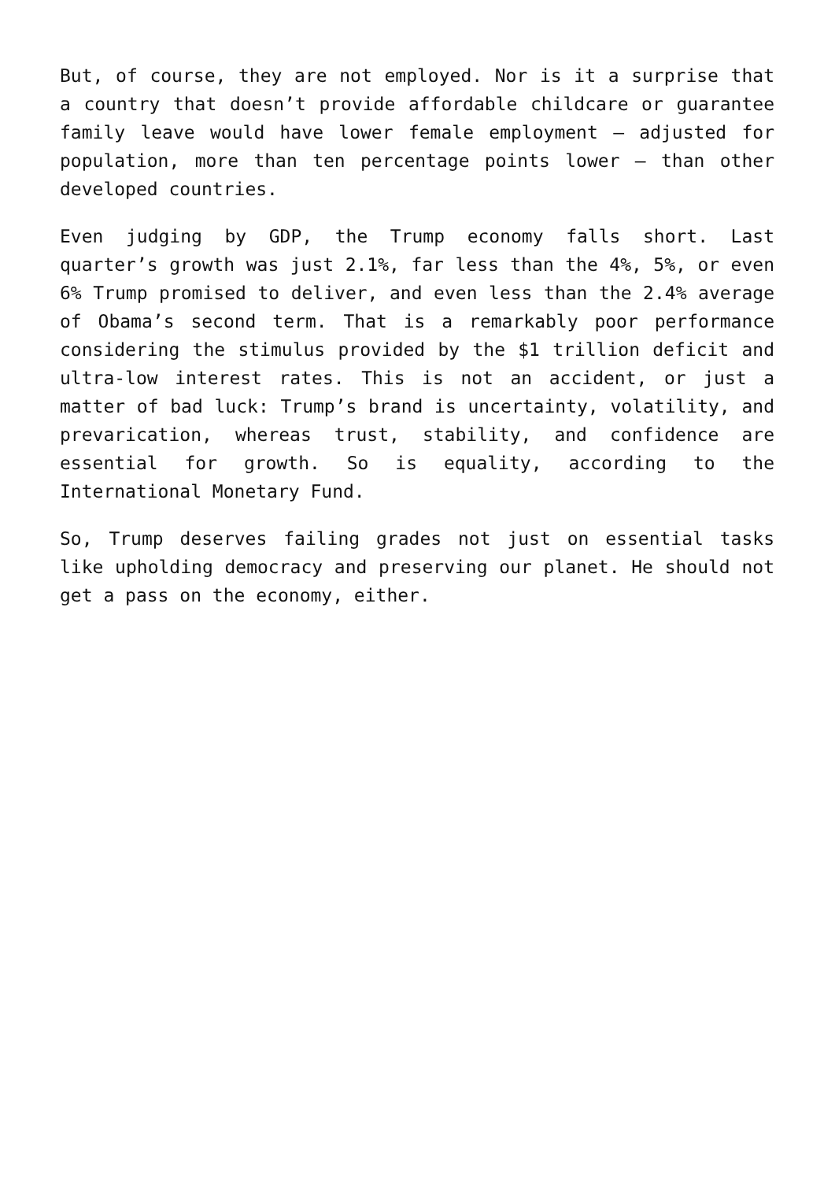But, of course, they are not employed. Nor is it a surprise that a country that doesn’t provide affordable childcare or guarantee family leave would have lower female employment – adjusted for population, more than ten percentage points lower – than other developed countries.
Even judging by GDP, the Trump economy falls short. Last quarter’s growth was just 2.1%, far less than the 4%, 5%, or even 6% Trump promised to deliver, and even less than the 2.4% average of Obama’s second term. That is a remarkably poor performance considering the stimulus provided by the $1 trillion deficit and ultra-low interest rates. This is not an accident, or just a matter of bad luck: Trump’s brand is uncertainty, volatility, and prevarication, whereas trust, stability, and confidence are essential for growth. So is equality, according to the International Monetary Fund.
So, Trump deserves failing grades not just on essential tasks like upholding democracy and preserving our planet. He should not get a pass on the economy, either.